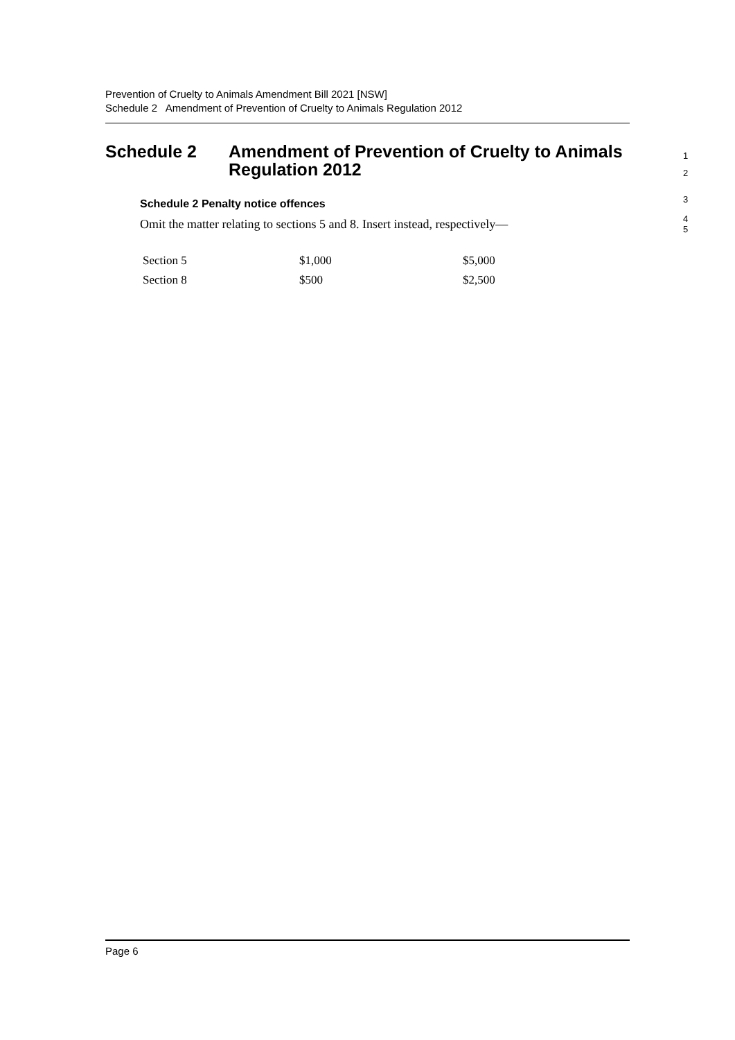Prevention of Cruelty to Animals Amendment Bill 2021 [NSW]
Schedule 2 Amendment of Prevention of Cruelty to Animals Regulation 2012
Schedule 2 Amendment of Prevention of Cruelty to Animals
Regulation 2012
1
2
Schedule 2 Penalty notice offences
3
Omit the matter relating to sections 5 and 8. Insert instead, respectively—
4
5
| Section 5 | $1,000 | $5,000 |
| Section 8 | $500 | $2,500 |
Page 6